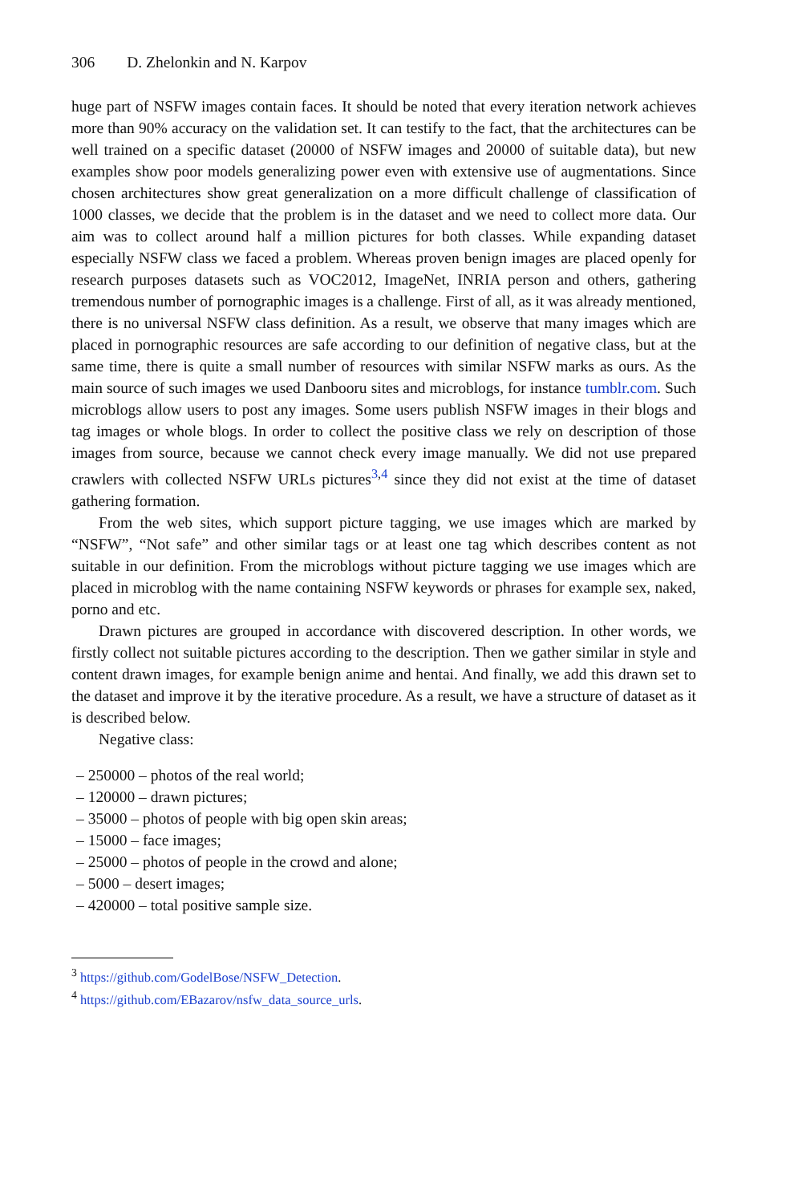306 D. Zhelonkin and N. Karpov
huge part of NSFW images contain faces. It should be noted that every iteration network achieves more than 90% accuracy on the validation set. It can testify to the fact, that the architectures can be well trained on a specific dataset (20000 of NSFW images and 20000 of suitable data), but new examples show poor models generalizing power even with extensive use of augmentations. Since chosen architectures show great generalization on a more difficult challenge of classification of 1000 classes, we decide that the problem is in the dataset and we need to collect more data. Our aim was to collect around half a million pictures for both classes. While expanding dataset especially NSFW class we faced a problem. Whereas proven benign images are placed openly for research purposes datasets such as VOC2012, ImageNet, INRIA person and others, gathering tremendous number of pornographic images is a challenge. First of all, as it was already mentioned, there is no universal NSFW class definition. As a result, we observe that many images which are placed in pornographic resources are safe according to our definition of negative class, but at the same time, there is quite a small number of resources with similar NSFW marks as ours. As the main source of such images we used Danbooru sites and microblogs, for instance tumblr.com. Such microblogs allow users to post any images. Some users publish NSFW images in their blogs and tag images or whole blogs. In order to collect the positive class we rely on description of those images from source, because we cannot check every image manually. We did not use prepared crawlers with collected NSFW URLs pictures<sup>3,4</sup> since they did not exist at the time of dataset gathering formation.
From the web sites, which support picture tagging, we use images which are marked by “NSFW”, “Not safe” and other similar tags or at least one tag which describes content as not suitable in our definition. From the microblogs without picture tagging we use images which are placed in microblog with the name containing NSFW keywords or phrases for example sex, naked, porno and etc.
Drawn pictures are grouped in accordance with discovered description. In other words, we firstly collect not suitable pictures according to the description. Then we gather similar in style and content drawn images, for example benign anime and hentai. And finally, we add this drawn set to the dataset and improve it by the iterative procedure. As a result, we have a structure of dataset as it is described below.
Negative class:
– 250000 – photos of the real world;
– 120000 – drawn pictures;
– 35000 – photos of people with big open skin areas;
– 15000 – face images;
– 25000 – photos of people in the crowd and alone;
– 5000 – desert images;
– 420000 – total positive sample size.
<sup>3</sup> https://github.com/GodelBose/NSFW_Detection.
<sup>4</sup> https://github.com/EBazarov/nsfw_data_source_urls.